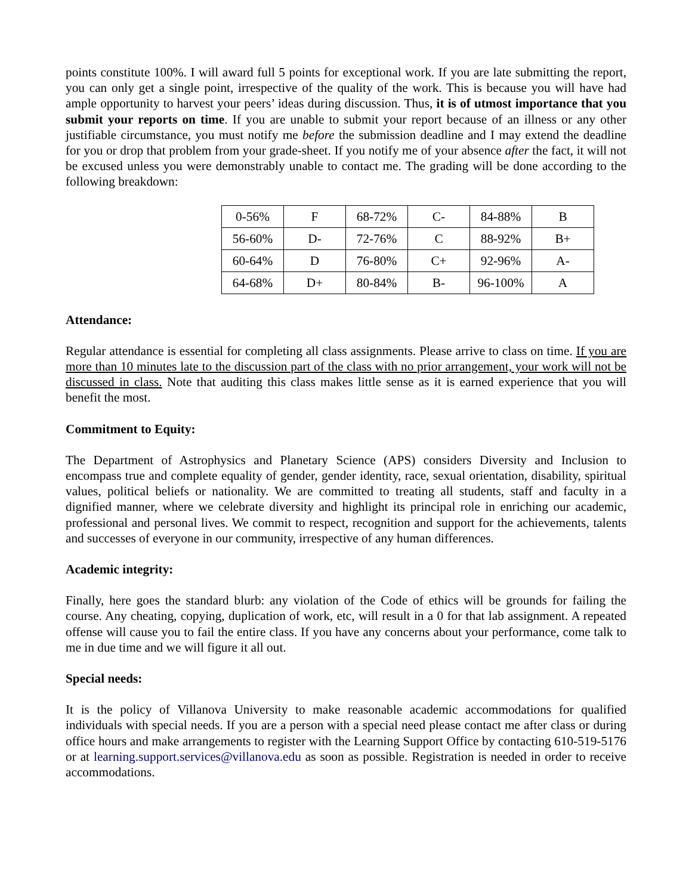points constitute 100%. I will award full 5 points for exceptional work. If you are late submitting the report, you can only get a single point, irrespective of the quality of the work. This is because you will have had ample opportunity to harvest your peers’ ideas during discussion. Thus, it is of utmost importance that you submit your reports on time. If you are unable to submit your report because of an illness or any other justifiable circumstance, you must notify me before the submission deadline and I may extend the deadline for you or drop that problem from your grade-sheet. If you notify me of your absence after the fact, it will not be excused unless you were demonstrably unable to contact me. The grading will be done according to the following breakdown:
| 0-56% | F | 68-72% | C- | 84-88% | B |
| 56-60% | D- | 72-76% | C | 88-92% | B+ |
| 60-64% | D | 76-80% | C+ | 92-96% | A- |
| 64-68% | D+ | 80-84% | B- | 96-100% | A |
Attendance:
Regular attendance is essential for completing all class assignments. Please arrive to class on time. If you are more than 10 minutes late to the discussion part of the class with no prior arrangement, your work will not be discussed in class. Note that auditing this class makes little sense as it is earned experience that you will benefit the most.
Commitment to Equity:
The Department of Astrophysics and Planetary Science (APS) considers Diversity and Inclusion to encompass true and complete equality of gender, gender identity, race, sexual orientation, disability, spiritual values, political beliefs or nationality. We are committed to treating all students, staff and faculty in a dignified manner, where we celebrate diversity and highlight its principal role in enriching our academic, professional and personal lives. We commit to respect, recognition and support for the achievements, talents and successes of everyone in our community, irrespective of any human differences.
Academic integrity:
Finally, here goes the standard blurb: any violation of the Code of ethics will be grounds for failing the course. Any cheating, copying, duplication of work, etc, will result in a 0 for that lab assignment. A repeated offense will cause you to fail the entire class. If you have any concerns about your performance, come talk to me in due time and we will figure it all out.
Special needs:
It is the policy of Villanova University to make reasonable academic accommodations for qualified individuals with special needs. If you are a person with a special need please contact me after class or during office hours and make arrangements to register with the Learning Support Office by contacting 610-519-5176 or at learning.support.services@villanova.edu as soon as possible. Registration is needed in order to receive accommodations.